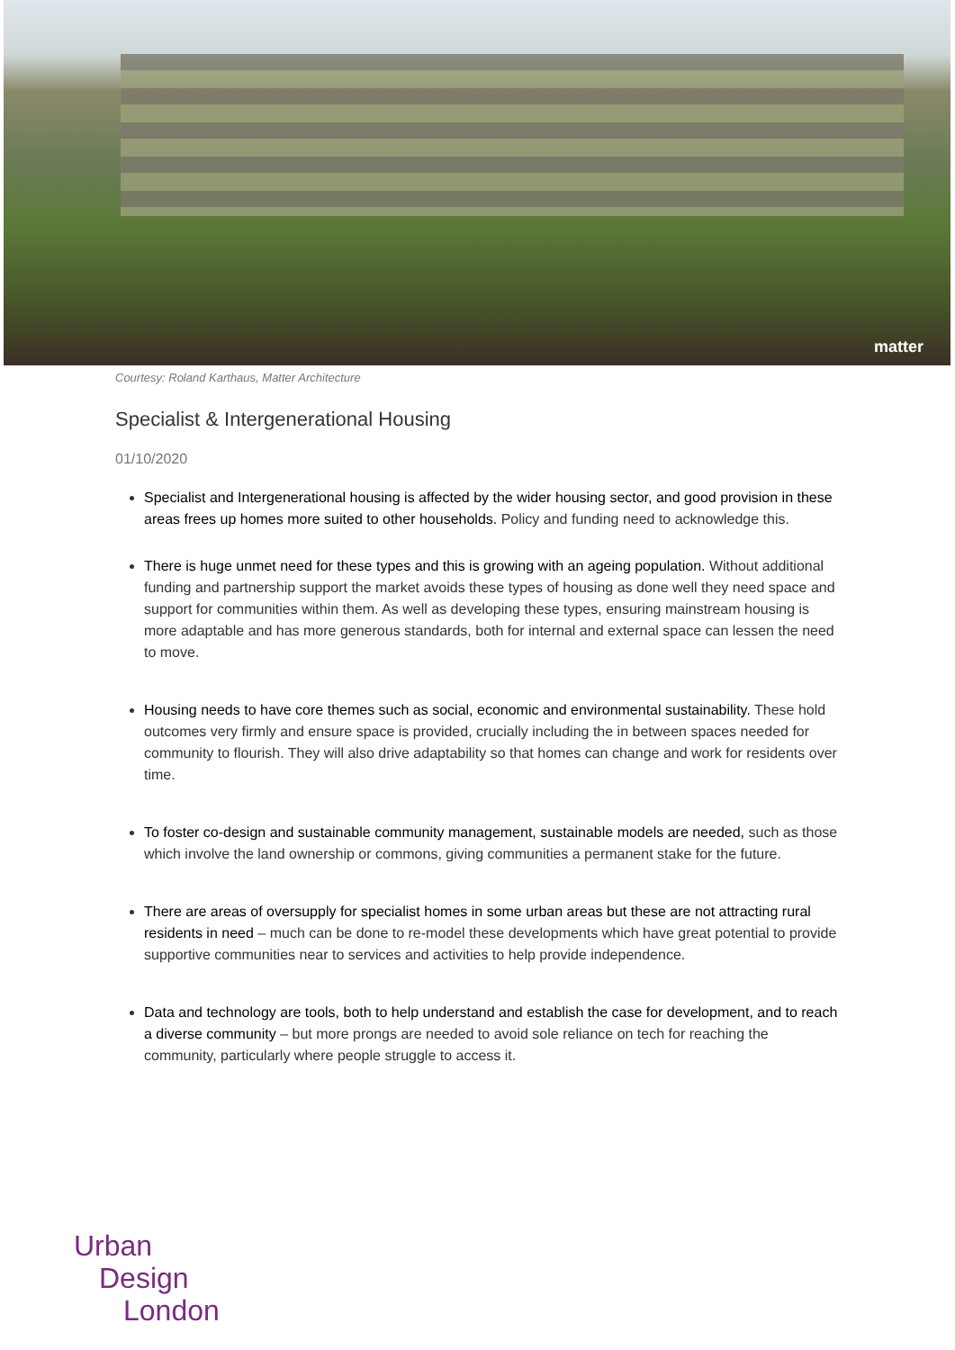matter
Courtesy: Roland Karthaus, Matter Architecture
Specialist & Intergenerational Housing
01/10/2020
Specialist and Intergenerational housing is affected by the wider housing sector, and good provision in these areas frees up homes more suited to other households. Policy and funding need to acknowledge this.
There is huge unmet need for these types and this is growing with an ageing population. Without additional funding and partnership support the market avoids these types of housing as done well they need space and support for communities within them. As well as developing these types, ensuring mainstream housing is more adaptable and has more generous standards, both for internal and external space can lessen the need to move.
Housing needs to have core themes such as social, economic and environmental sustainability. These hold outcomes very firmly and ensure space is provided, crucially including the in between spaces needed for community to flourish. They will also drive adaptability so that homes can change and work for residents over time.
To foster co-design and sustainable community management, sustainable models are needed, such as those which involve the land ownership or commons, giving communities a permanent stake for the future.
There are areas of oversupply for specialist homes in some urban areas but these are not attracting rural residents in need – much can be done to re-model these developments which have great potential to provide supportive communities near to services and activities to help provide independence.
Data and technology are tools, both to help understand and establish the case for development, and to reach a diverse community – but more prongs are needed to avoid sole reliance on tech for reaching the community, particularly where people struggle to access it.
Urban
Design
London